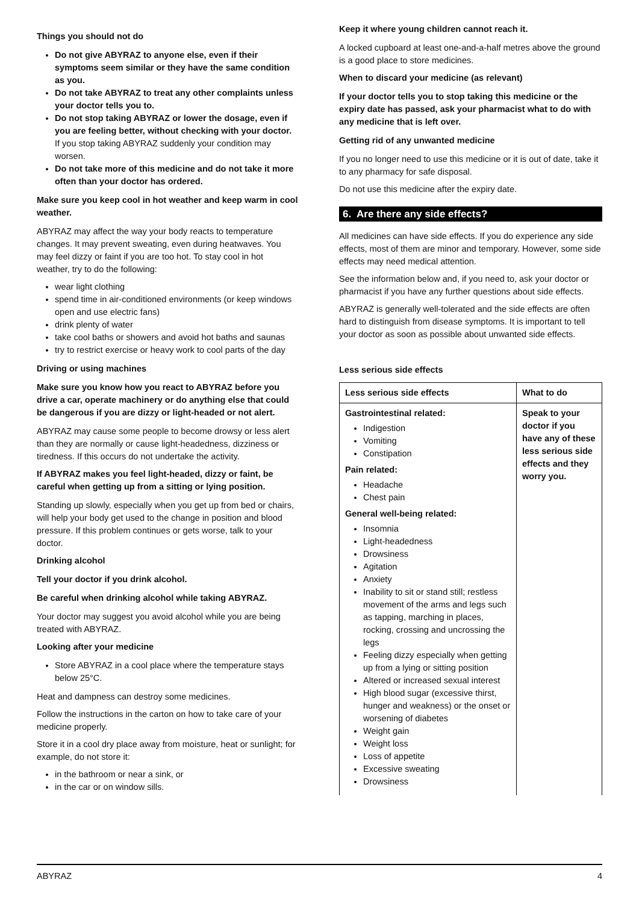Things you should not do
Do not give ABYRAZ to anyone else, even if their symptoms seem similar or they have the same condition as you.
Do not take ABYRAZ to treat any other complaints unless your doctor tells you to.
Do not stop taking ABYRAZ or lower the dosage, even if you are feeling better, without checking with your doctor. If you stop taking ABYRAZ suddenly your condition may worsen.
Do not take more of this medicine and do not take it more often than your doctor has ordered.
Make sure you keep cool in hot weather and keep warm in cool weather.
ABYRAZ may affect the way your body reacts to temperature changes. It may prevent sweating, even during heatwaves. You may feel dizzy or faint if you are too hot. To stay cool in hot weather, try to do the following:
wear light clothing
spend time in air-conditioned environments (or keep windows open and use electric fans)
drink plenty of water
take cool baths or showers and avoid hot baths and saunas
try to restrict exercise or heavy work to cool parts of the day
Driving or using machines
Make sure you know how you react to ABYRAZ before you drive a car, operate machinery or do anything else that could be dangerous if you are dizzy or light-headed or not alert.
ABYRAZ may cause some people to become drowsy or less alert than they are normally or cause light-headedness, dizziness or tiredness. If this occurs do not undertake the activity.
If ABYRAZ makes you feel light-headed, dizzy or faint, be careful when getting up from a sitting or lying position.
Standing up slowly, especially when you get up from bed or chairs, will help your body get used to the change in position and blood pressure. If this problem continues or gets worse, talk to your doctor.
Drinking alcohol
Tell your doctor if you drink alcohol.
Be careful when drinking alcohol while taking ABYRAZ.
Your doctor may suggest you avoid alcohol while you are being treated with ABYRAZ.
Looking after your medicine
Store ABYRAZ in a cool place where the temperature stays below 25°C.
Heat and dampness can destroy some medicines.
Follow the instructions in the carton on how to take care of your medicine properly.
Store it in a cool dry place away from moisture, heat or sunlight; for example, do not store it:
in the bathroom or near a sink, or
in the car or on window sills.
Keep it where young children cannot reach it.
A locked cupboard at least one-and-a-half metres above the ground is a good place to store medicines.
When to discard your medicine (as relevant)
If your doctor tells you to stop taking this medicine or the expiry date has passed, ask your pharmacist what to do with any medicine that is left over.
Getting rid of any unwanted medicine
If you no longer need to use this medicine or it is out of date, take it to any pharmacy for safe disposal.
Do not use this medicine after the expiry date.
6. Are there any side effects?
All medicines can have side effects. If you do experience any side effects, most of them are minor and temporary. However, some side effects may need medical attention.
See the information below and, if you need to, ask your doctor or pharmacist if you have any further questions about side effects.
ABYRAZ is generally well-tolerated and the side effects are often hard to distinguish from disease symptoms. It is important to tell your doctor as soon as possible about unwanted side effects.
Less serious side effects
| Less serious side effects | What to do |
| --- | --- |
| Gastrointestinal related: Indigestion Vomiting Constipation Pain related: Headache Chest pain General well-being related: Insomnia Light-headedness Drowsiness Agitation Anxiety Inability to sit or stand still; restless movement of the arms and legs such as tapping, marching in places, rocking, crossing and uncrossing the legs Feeling dizzy especially when getting up from a lying or sitting position Altered or increased sexual interest High blood sugar (excessive thirst, hunger and weakness) or the onset or worsening of diabetes Weight gain Weight loss Loss of appetite Excessive sweating Drowsiness | Speak to your doctor if you have any of these less serious side effects and they worry you. |
ABYRAZ 4